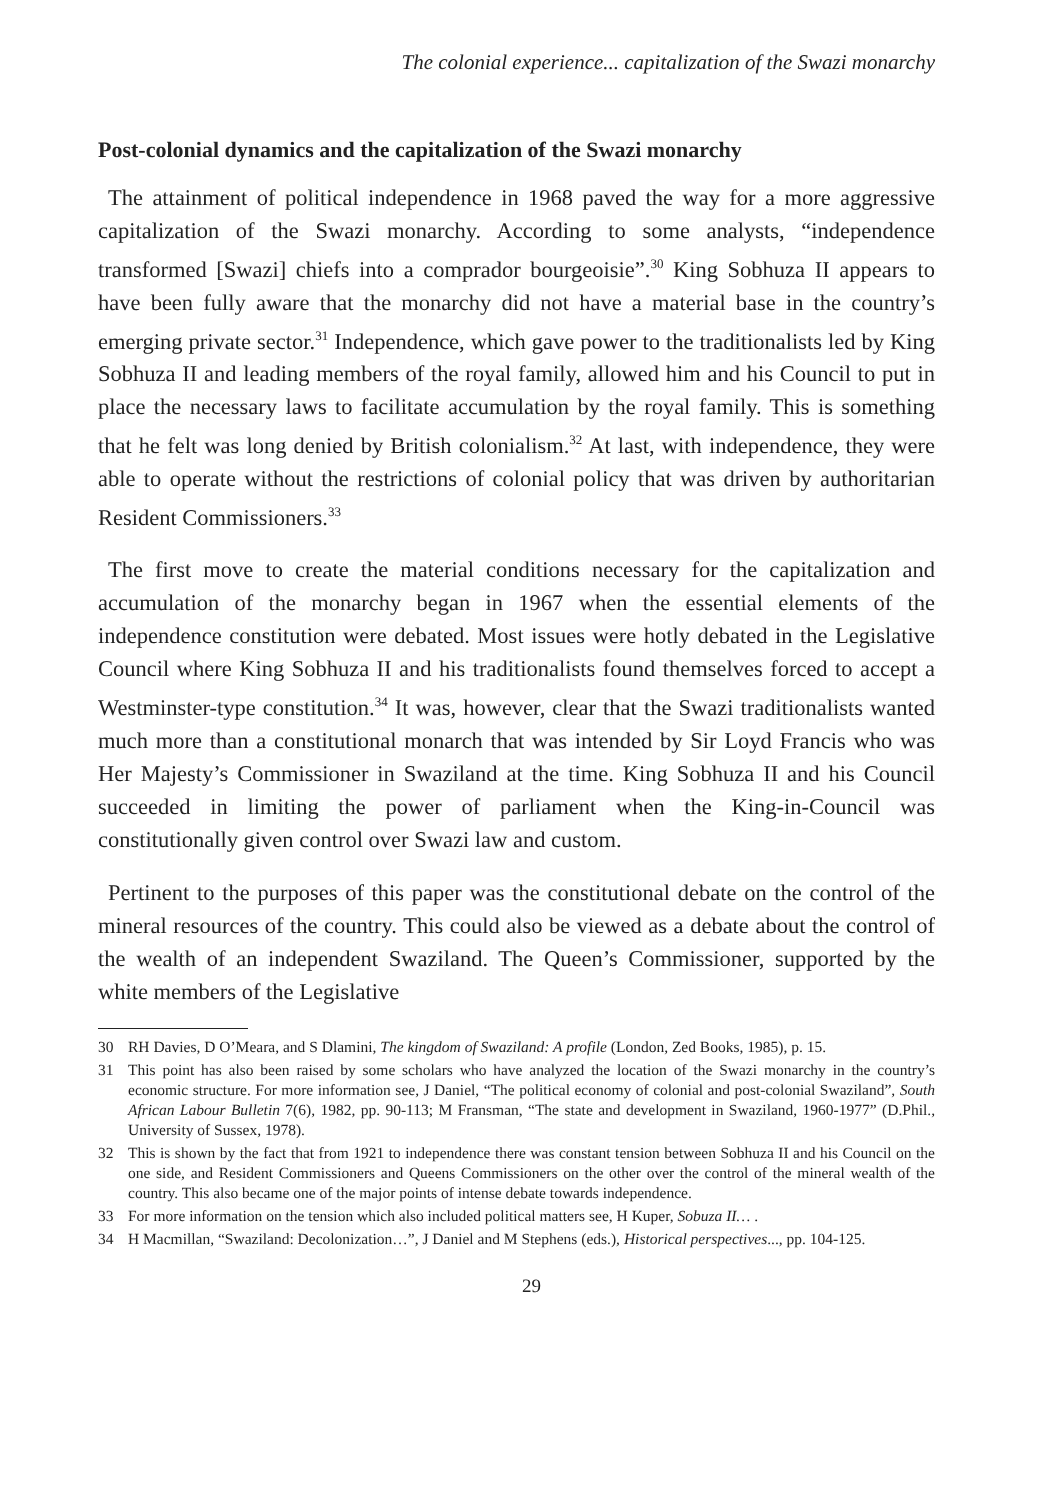The colonial experience... capitalization of the Swazi monarchy
Post-colonial dynamics and the capitalization of the Swazi monarchy
The attainment of political independence in 1968 paved the way for a more aggressive capitalization of the Swazi monarchy. According to some analysts, “independence transformed [Swazi] chiefs into a comprador bourgeoisie”.<sup>30</sup> King Sobhuza II appears to have been fully aware that the monarchy did not have a material base in the country’s emerging private sector.<sup>31</sup> Independence, which gave power to the traditionalists led by King Sobhuza II and leading members of the royal family, allowed him and his Council to put in place the necessary laws to facilitate accumulation by the royal family. This is something that he felt was long denied by British colonialism.<sup>32</sup> At last, with independence, they were able to operate without the restrictions of colonial policy that was driven by authoritarian Resident Commissioners.<sup>33</sup>
The first move to create the material conditions necessary for the capitalization and accumulation of the monarchy began in 1967 when the essential elements of the independence constitution were debated. Most issues were hotly debated in the Legislative Council where King Sobhuza II and his traditionalists found themselves forced to accept a Westminster-type constitution.<sup>34</sup> It was, however, clear that the Swazi traditionalists wanted much more than a constitutional monarch that was intended by Sir Loyd Francis who was Her Majesty’s Commissioner in Swaziland at the time. King Sobhuza II and his Council succeeded in limiting the power of parliament when the King-in-Council was constitutionally given control over Swazi law and custom.
Pertinent to the purposes of this paper was the constitutional debate on the control of the mineral resources of the country. This could also be viewed as a debate about the control of the wealth of an independent Swaziland. The Queen’s Commissioner, supported by the white members of the Legislative
30 RH Davies, D O’Meara, and S Dlamini, The kingdom of Swaziland: A profile (London, Zed Books, 1985), p. 15.
31 This point has also been raised by some scholars who have analyzed the location of the Swazi monarchy in the country’s economic structure. For more information see, J Daniel, “The political economy of colonial and post-colonial Swaziland”, South African Labour Bulletin 7(6), 1982, pp. 90-113; M Fransman, “The state and development in Swaziland, 1960-1977” (D.Phil., University of Sussex, 1978).
32 This is shown by the fact that from 1921 to independence there was constant tension between Sobhuza II and his Council on the one side, and Resident Commissioners and Queens Commissioners on the other over the control of the mineral wealth of the country. This also became one of the major points of intense debate towards independence.
33 For more information on the tension which also included political matters see, H Kuper, Sobuza II… .
34 H Macmillan, “Swaziland: Decolonization…”, J Daniel and M Stephens (eds.), Historical perspectives..., pp. 104-125.
29